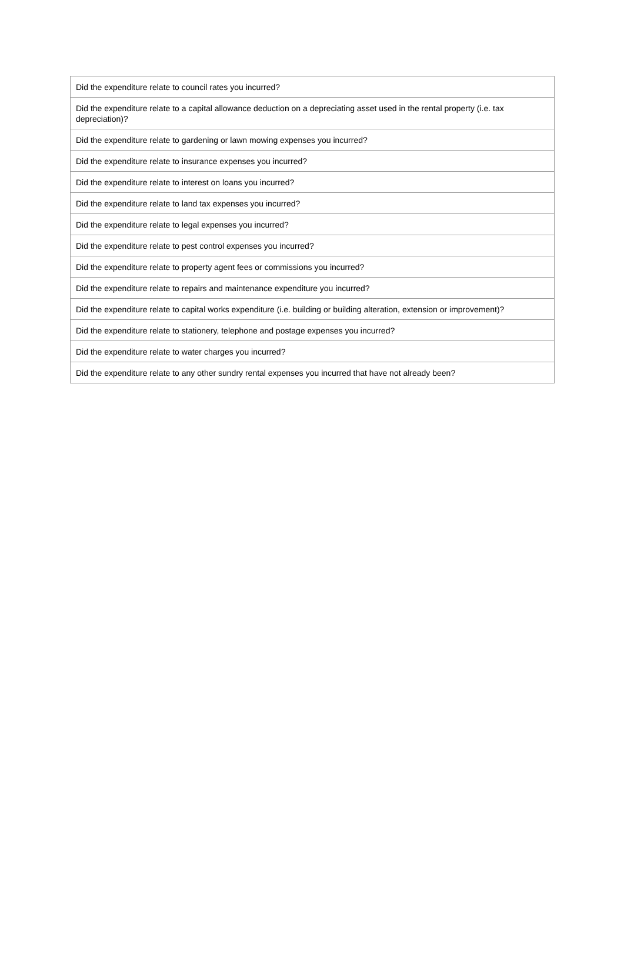| Did the expenditure relate to council rates you incurred? |
| Did the expenditure relate to a capital allowance deduction on a depreciating asset used in the rental property (i.e. tax depreciation)? |
| Did the expenditure relate to gardening or lawn mowing expenses you incurred? |
| Did the expenditure relate to insurance expenses you incurred? |
| Did the expenditure relate to interest on loans you incurred? |
| Did the expenditure relate to land tax expenses you incurred? |
| Did the expenditure relate to legal expenses you incurred? |
| Did the expenditure relate to pest control expenses you incurred? |
| Did the expenditure relate to property agent fees or commissions you incurred? |
| Did the expenditure relate to repairs and maintenance expenditure you incurred? |
| Did the expenditure relate to capital works expenditure (i.e. building or building alteration, extension or improvement)? |
| Did the expenditure relate to stationery, telephone and postage expenses you incurred? |
| Did the expenditure relate to water charges you incurred? |
| Did the expenditure relate to any other sundry rental expenses you incurred that have not already been? |